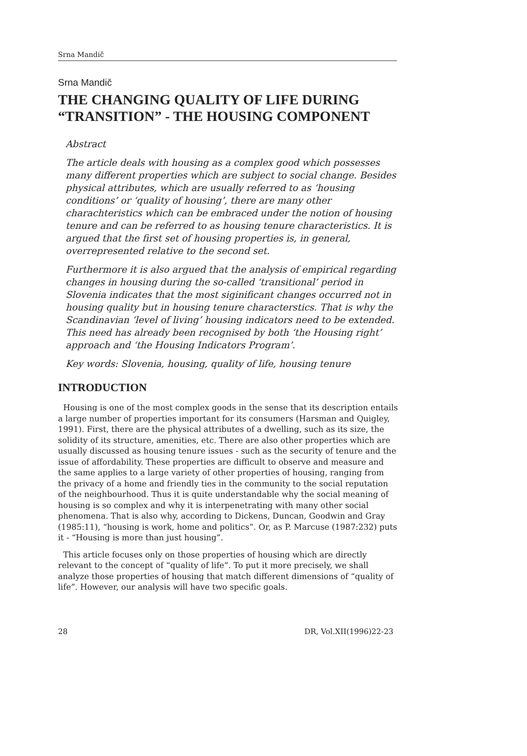Srna Mandič
Srna Mandič
THE CHANGING QUALITY OF LIFE DURING
“TRANSITION” - THE HOUSING COMPONENT
Abstract
The article deals with housing as a complex good which possesses many different properties which are subject to social change. Besides physical attributes, which are usually referred to as ‘housing conditions’ or ‘quality of housing’, there are many other charachteristics which can be embraced under the notion of housing tenure and can be referred to as housing tenure characteristics. It is argued that the first set of housing properties is, in general, overrepresented relative to the second set.
Furthermore it is also argued that the analysis of empirical regarding changes in housing during the so-called ‘transitional’ period in Slovenia indicates that the most siginificant changes occurred not in housing quality but in housing tenure characterstics. That is why the Scandinavian ‘level of living’ housing indicators need to be extended. This need has already been recognised by both ‘the Housing right’ approach and ‘the Housing Indicators Program’.
Key words: Slovenia, housing, quality of life, housing tenure
INTRODUCTION
Housing is one of the most complex goods in the sense that its description entails a large number of properties important for its consumers (Harsman and Quigley, 1991). First, there are the physical attributes of a dwelling, such as its size, the solidity of its structure, amenities, etc. There are also other properties which are usually discussed as housing tenure issues - such as the security of tenure and the issue of affordability. These properties are difficult to observe and measure and the same applies to a large variety of other properties of housing, ranging from the privacy of a home and friendly ties in the community to the social reputation of the neighbourhood. Thus it is quite understandable why the social meaning of housing is so complex and why it is interpenetrating with many other social phenomena. That is also why, according to Dickens, Duncan, Goodwin and Gray (1985:11), “housing is work, home and politics”. Or, as P. Marcuse (1987:232) puts it - “Housing is more than just housing”.
This article focuses only on those properties of housing which are directly relevant to the concept of “quality of life”. To put it more precisely, we shall analyze those properties of housing that match different dimensions of “quality of life”. However, our analysis will have two specific goals.
28 DR, Vol.XII(1996)22-23